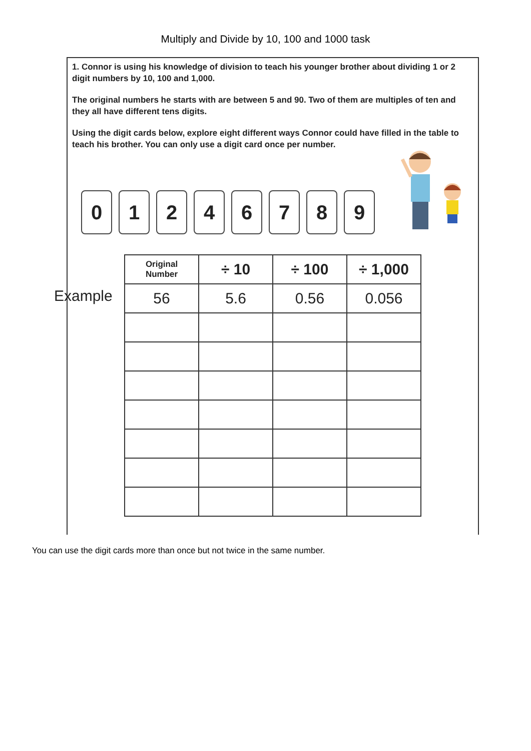Multiply and Divide by 10, 100 and 1000 task
1. Connor is using his knowledge of division to teach his younger brother about dividing 1 or 2 digit numbers by 10, 100 and 1,000.
The original numbers he starts with are between 5 and 90. Two of them are multiples of ten and they all have different tens digits.
Using the digit cards below, explore eight different ways Connor could have filled in the table to teach his brother. You can only use a digit card once per number.
0 1 2 4 6 7 8 9
Example
| Original Number | ÷ 10 | ÷ 100 | ÷ 1,000 |
| --- | --- | --- | --- |
| 56 | 5.6 | 0.56 | 0.056 |
You can use the digit cards more than once but not twice in the same number.